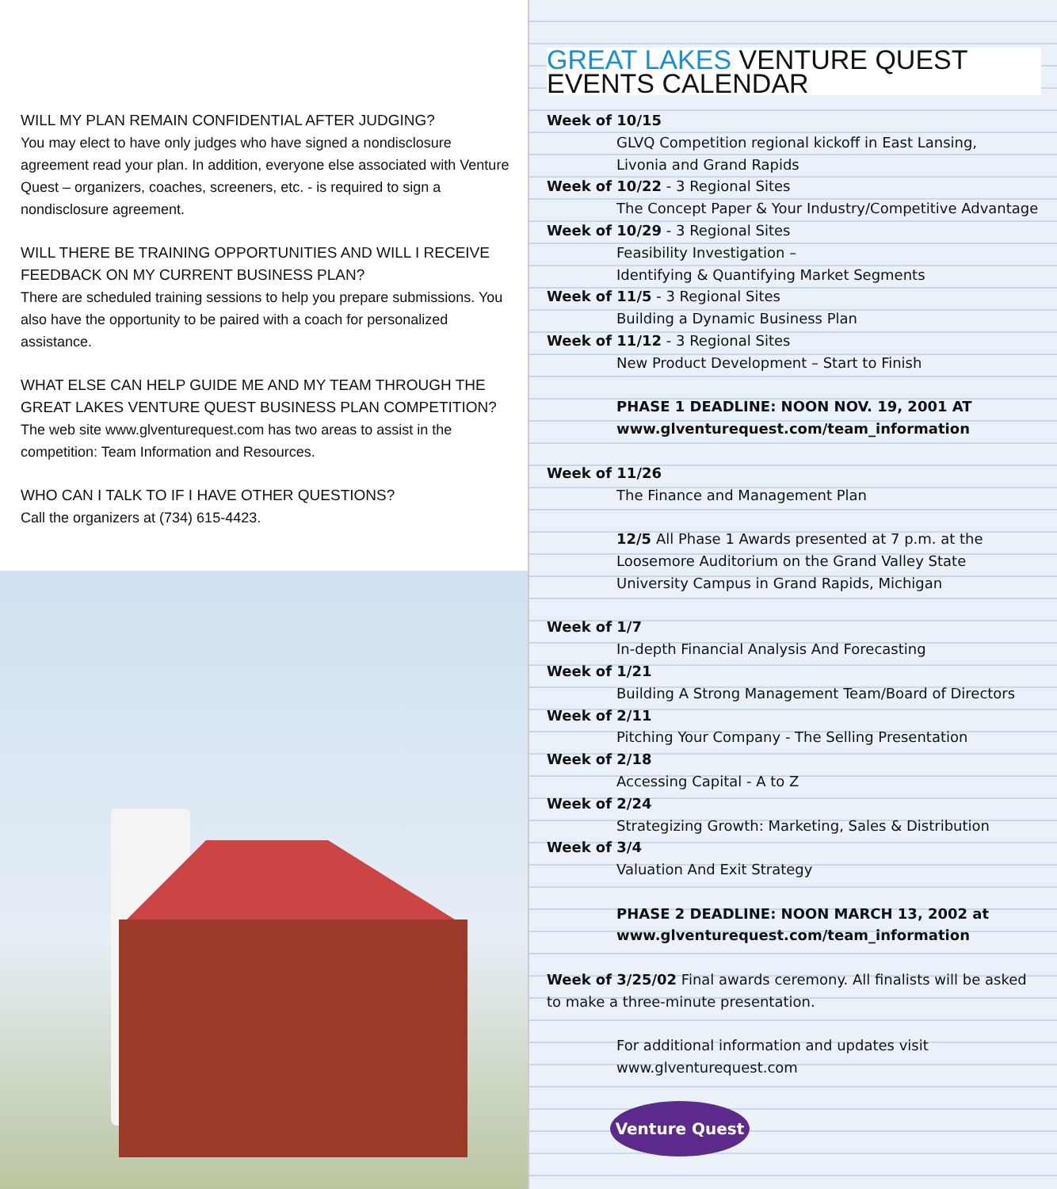WILL MY PLAN REMAIN CONFIDENTIAL AFTER JUDGING?
You may elect to have only judges who have signed a nondisclosure agreement read your plan. In addition, everyone else associated with Venture Quest – organizers, coaches, screeners, etc. - is required to sign a nondisclosure agreement.
WILL THERE BE TRAINING OPPORTUNITIES AND WILL I RECEIVE FEEDBACK ON MY CURRENT BUSINESS PLAN?
There are scheduled training sessions to help you prepare submissions. You also have the opportunity to be paired with a coach for personalized assistance.
WHAT ELSE CAN HELP GUIDE ME AND MY TEAM THROUGH THE GREAT LAKES VENTURE QUEST BUSINESS PLAN COMPETITION?
The web site www.glventurequest.com has two areas to assist in the competition: Team Information and Resources.
WHO CAN I TALK TO IF I HAVE OTHER QUESTIONS?
Call the organizers at (734) 615-4423.
GREAT LAKES VENTURE QUEST
EVENTS CALENDAR
Week of 10/15
GLVQ Competition regional kickoff in East Lansing,
Livonia and Grand Rapids
Week of 10/22 - 3 Regional Sites
The Concept Paper & Your Industry/Competitive Advantage
Week of 10/29 - 3 Regional Sites
Feasibility Investigation –
Identifying & Quantifying Market Segments
Week of 11/5 - 3 Regional Sites
Building a Dynamic Business Plan
Week of 11/12 - 3 Regional Sites
New Product Development – Start to Finish
PHASE 1 DEADLINE: NOON NOV. 19, 2001 AT
www.glventurequest.com/team_information
Week of 11/26
The Finance and Management Plan
12/5 All Phase 1 Awards presented at 7 p.m. at the Loosemore Auditorium on the Grand Valley State University Campus in Grand Rapids, Michigan
Week of 1/7
In-depth Financial Analysis And Forecasting
Week of 1/21
Building A Strong Management Team/Board of Directors
Week of 2/11
Pitching Your Company - The Selling Presentation
Week of 2/18
Accessing Capital - A to Z
Week of 2/24
Strategizing Growth: Marketing, Sales & Distribution
Week of 3/4
Valuation And Exit Strategy
PHASE 2 DEADLINE: NOON MARCH 13, 2002 at
www.glventurequest.com/team_information
Week of 3/25/02 Final awards ceremony. All finalists will be asked to make a three-minute presentation.
For additional information and updates visit
www.glventurequest.com
Venture Quest